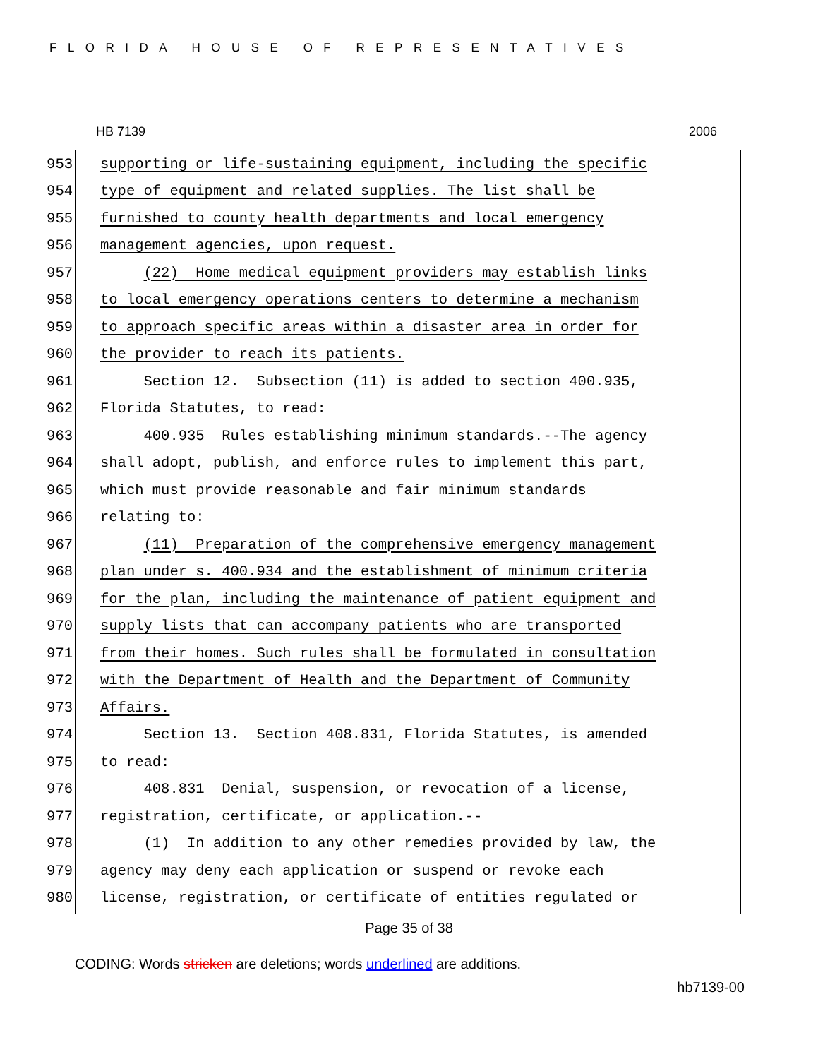FLORIDA HOUSE OF REPRESENTATIVES
HB 7139 2006
953 supporting or life-sustaining equipment, including the specific
954 type of equipment and related supplies. The list shall be
955 furnished to county health departments and local emergency
956 management agencies, upon request.
957 (22) Home medical equipment providers may establish links
958 to local emergency operations centers to determine a mechanism
959 to approach specific areas within a disaster area in order for
960 the provider to reach its patients.
961 Section 12. Subsection (11) is added to section 400.935,
962 Florida Statutes, to read:
963 400.935 Rules establishing minimum standards.--The agency
964 shall adopt, publish, and enforce rules to implement this part,
965 which must provide reasonable and fair minimum standards
966 relating to:
967 (11) Preparation of the comprehensive emergency management
968 plan under s. 400.934 and the establishment of minimum criteria
969 for the plan, including the maintenance of patient equipment and
970 supply lists that can accompany patients who are transported
971 from their homes. Such rules shall be formulated in consultation
972 with the Department of Health and the Department of Community
973 Affairs.
974 Section 13. Section 408.831, Florida Statutes, is amended
975 to read:
976 408.831 Denial, suspension, or revocation of a license,
977 registration, certificate, or application.--
978 (1) In addition to any other remedies provided by law, the
979 agency may deny each application or suspend or revoke each
980 license, registration, or certificate of entities regulated or
Page 35 of 38
CODING: Words stricken are deletions; words underlined are additions.
hb7139-00